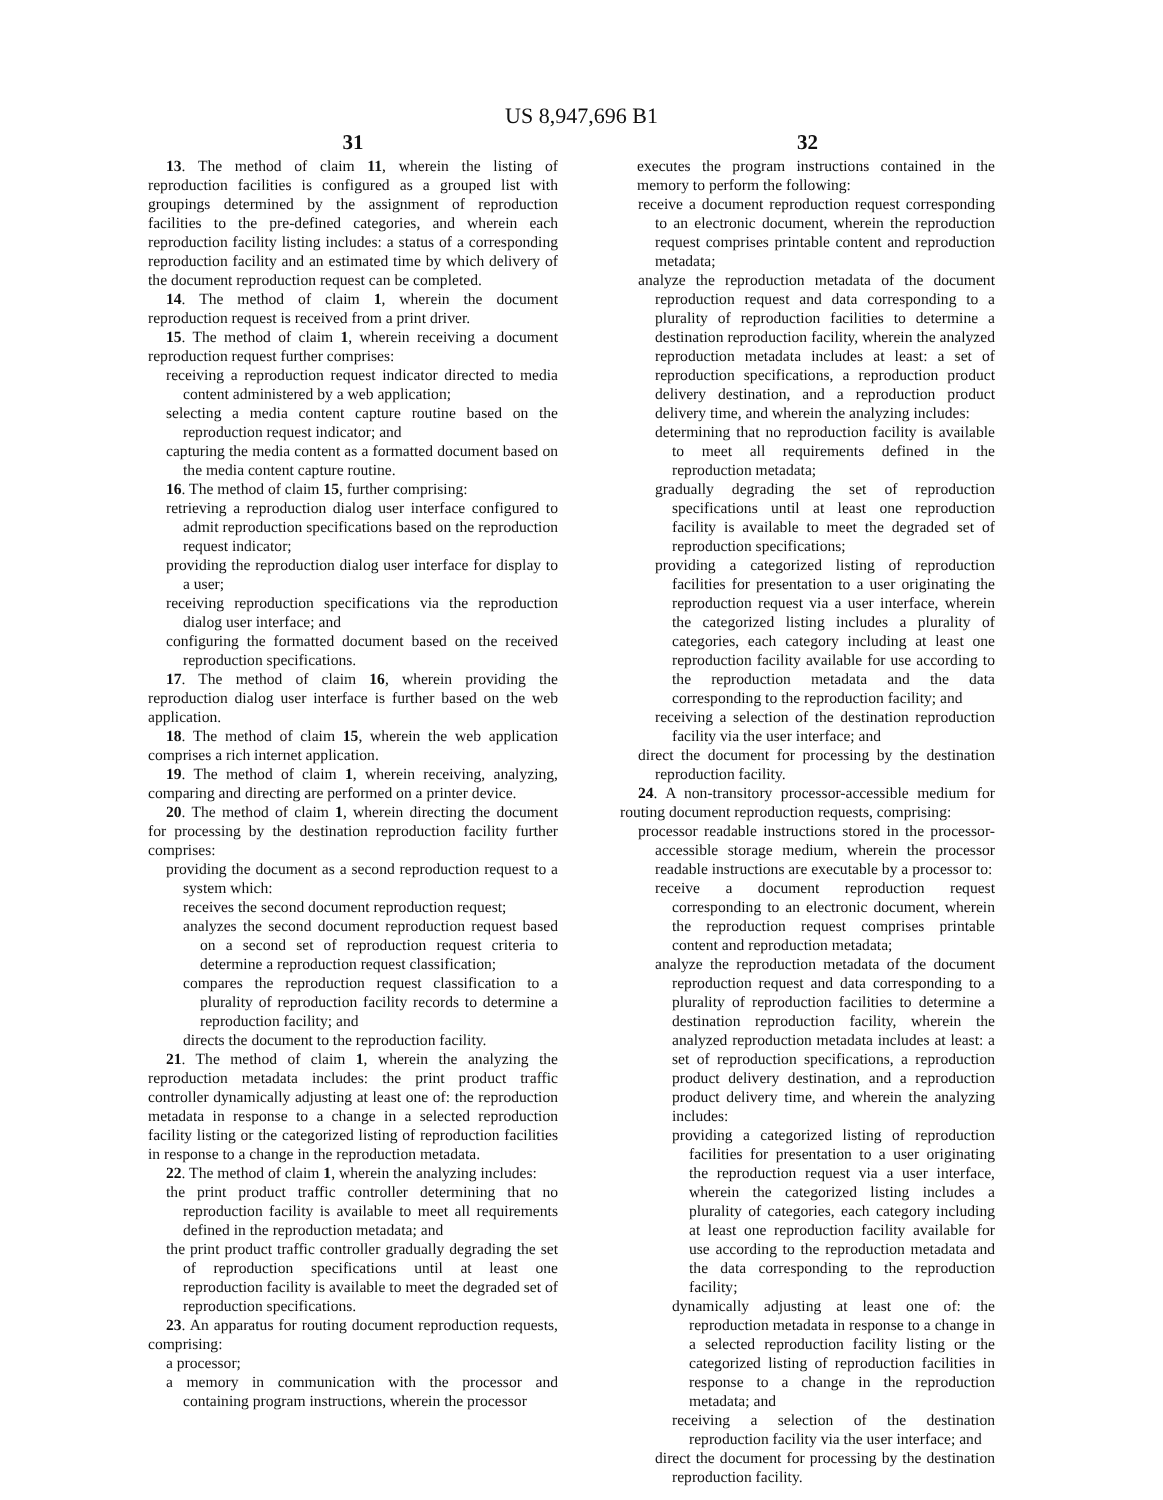US 8,947,696 B1
31
13. The method of claim 11, wherein the listing of reproduction facilities is configured as a grouped list with groupings determined by the assignment of reproduction facilities to the pre-defined categories, and wherein each reproduction facility listing includes: a status of a corresponding reproduction facility and an estimated time by which delivery of the document reproduction request can be completed.
14. The method of claim 1, wherein the document reproduction request is received from a print driver.
15. The method of claim 1, wherein receiving a document reproduction request further comprises:
receiving a reproduction request indicator directed to media content administered by a web application;
selecting a media content capture routine based on the reproduction request indicator; and
capturing the media content as a formatted document based on the media content capture routine.
16. The method of claim 15, further comprising:
retrieving a reproduction dialog user interface configured to admit reproduction specifications based on the reproduction request indicator;
providing the reproduction dialog user interface for display to a user;
receiving reproduction specifications via the reproduction dialog user interface; and
configuring the formatted document based on the received reproduction specifications.
17. The method of claim 16, wherein providing the reproduction dialog user interface is further based on the web application.
18. The method of claim 15, wherein the web application comprises a rich internet application.
19. The method of claim 1, wherein receiving, analyzing, comparing and directing are performed on a printer device.
20. The method of claim 1, wherein directing the document for processing by the destination reproduction facility further comprises:
providing the document as a second reproduction request to a system which:
receives the second document reproduction request;
analyzes the second document reproduction request based on a second set of reproduction request criteria to determine a reproduction request classification;
compares the reproduction request classification to a plurality of reproduction facility records to determine a reproduction facility; and
directs the document to the reproduction facility.
21. The method of claim 1, wherein the analyzing the reproduction metadata includes: the print product traffic controller dynamically adjusting at least one of: the reproduction metadata in response to a change in a selected reproduction facility listing or the categorized listing of reproduction facilities in response to a change in the reproduction metadata.
22. The method of claim 1, wherein the analyzing includes:
the print product traffic controller determining that no reproduction facility is available to meet all requirements defined in the reproduction metadata; and
the print product traffic controller gradually degrading the set of reproduction specifications until at least one reproduction facility is available to meet the degraded set of reproduction specifications.
23. An apparatus for routing document reproduction requests, comprising:
a processor;
a memory in communication with the processor and containing program instructions, wherein the processor
32
executes the program instructions contained in the memory to perform the following:
receive a document reproduction request corresponding to an electronic document, wherein the reproduction request comprises printable content and reproduction metadata;
analyze the reproduction metadata of the document reproduction request and data corresponding to a plurality of reproduction facilities to determine a destination reproduction facility, wherein the analyzed reproduction metadata includes at least: a set of reproduction specifications, a reproduction product delivery destination, and a reproduction product delivery time, and wherein the analyzing includes:
determining that no reproduction facility is available to meet all requirements defined in the reproduction metadata;
gradually degrading the set of reproduction specifications until at least one reproduction facility is available to meet the degraded set of reproduction specifications;
providing a categorized listing of reproduction facilities for presentation to a user originating the reproduction request via a user interface, wherein the categorized listing includes a plurality of categories, each category including at least one reproduction facility available for use according to the reproduction metadata and the data corresponding to the reproduction facility; and
receiving a selection of the destination reproduction facility via the user interface; and
direct the document for processing by the destination reproduction facility.
24. A non-transitory processor-accessible medium for routing document reproduction requests, comprising:
processor readable instructions stored in the processor-accessible storage medium, wherein the processor readable instructions are executable by a processor to:
receive a document reproduction request corresponding to an electronic document, wherein the reproduction request comprises printable content and reproduction metadata;
analyze the reproduction metadata of the document reproduction request and data corresponding to a plurality of reproduction facilities to determine a destination reproduction facility, wherein the analyzed reproduction metadata includes at least: a set of reproduction specifications, a reproduction product delivery destination, and a reproduction product delivery time, and wherein the analyzing includes:
providing a categorized listing of reproduction facilities for presentation to a user originating the reproduction request via a user interface, wherein the categorized listing includes a plurality of categories, each category including at least one reproduction facility available for use according to the reproduction metadata and the data corresponding to the reproduction facility;
dynamically adjusting at least one of: the reproduction metadata in response to a change in a selected reproduction facility listing or the categorized listing of reproduction facilities in response to a change in the reproduction metadata; and
receiving a selection of the destination reproduction facility via the user interface; and
direct the document for processing by the destination reproduction facility.